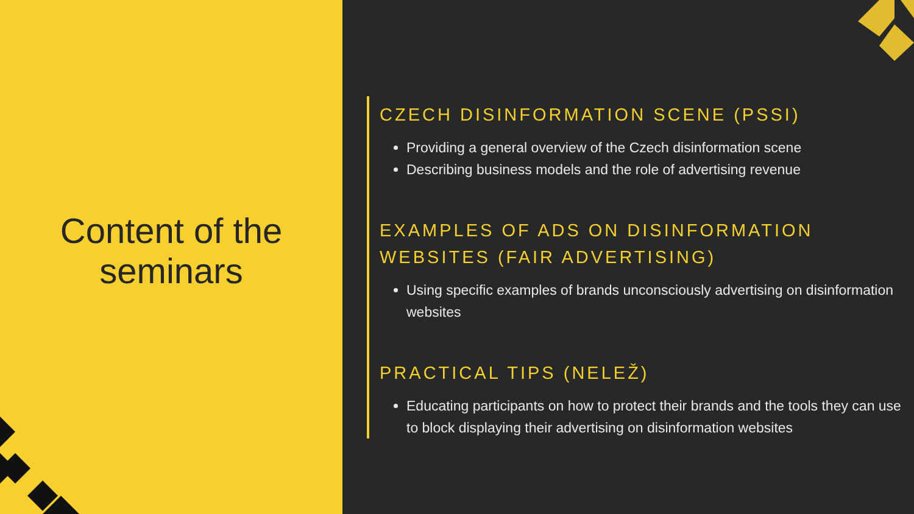Content of the
seminars
CZECH DISINFORMATION SCENE (PSSI)
Providing a general overview of the Czech disinformation scene
Describing business models and the role of advertising revenue
EXAMPLES OF ADS ON DISINFORMATION WEBSITES (FAIR ADVERTISING)
Using specific examples of brands unconsciously advertising on disinformation websites
PRACTICAL TIPS (NELEŽ)
Educating participants on how to protect their brands and the tools they can use to block displaying their advertising on disinformation websites